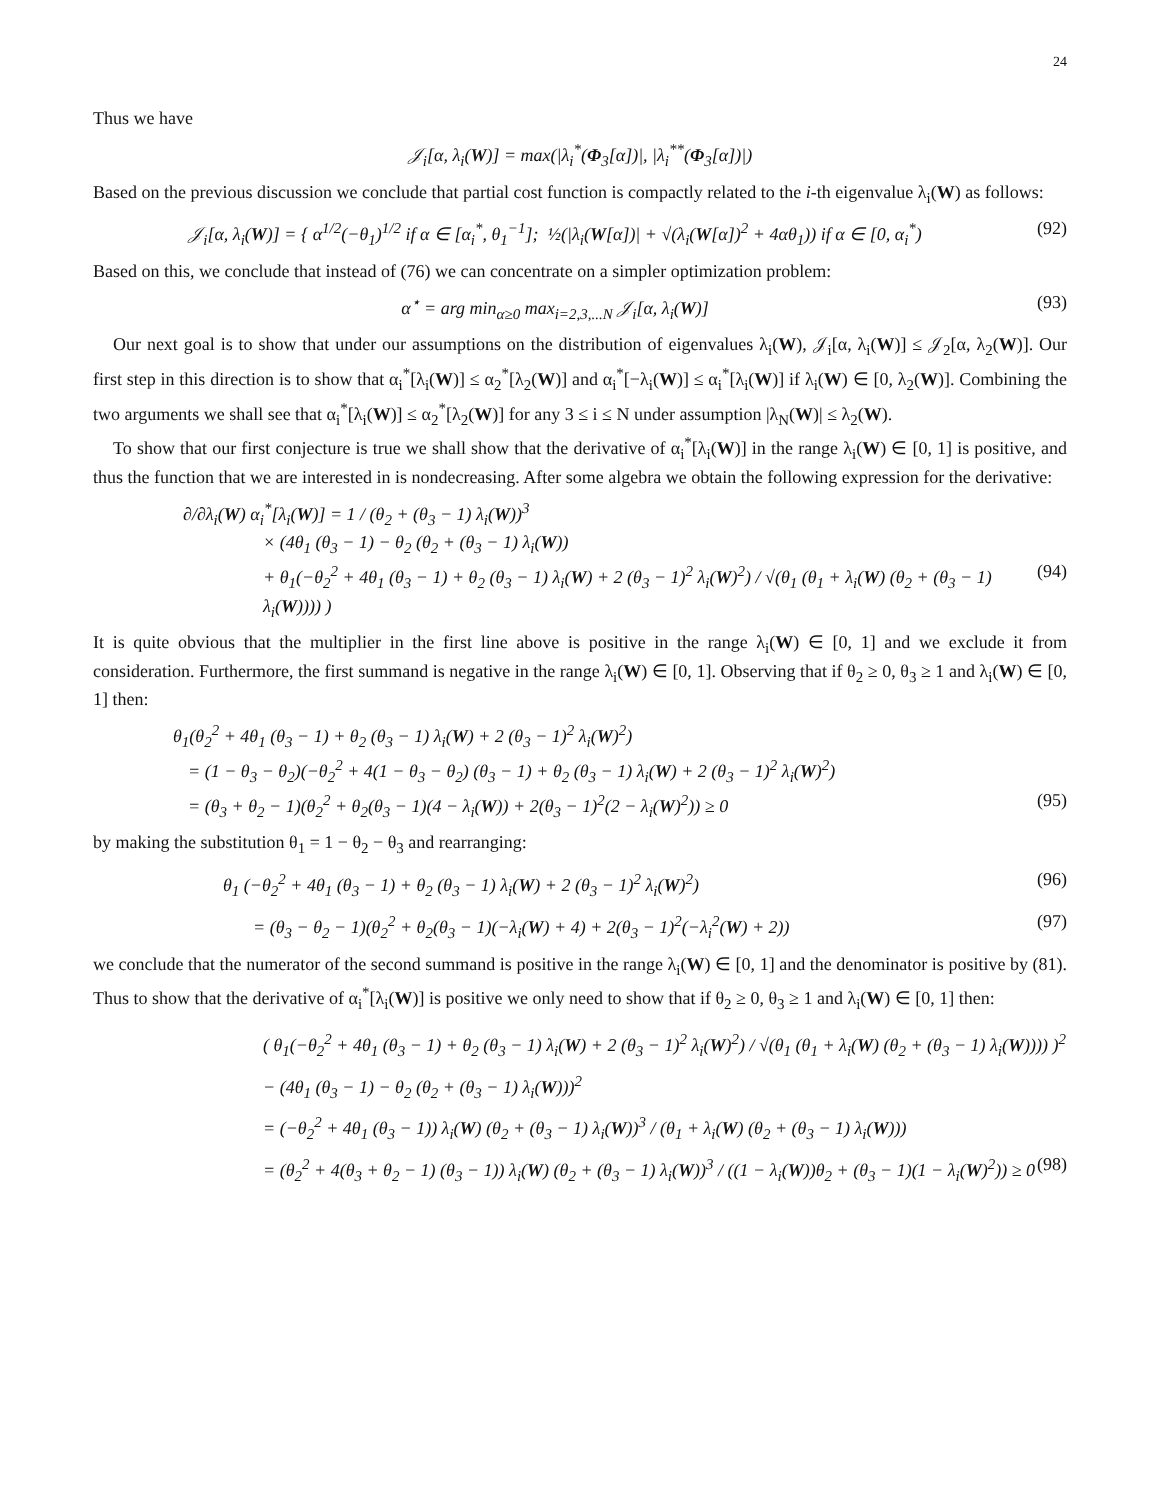24
Thus we have
𝒥<sub>i</sub>[α, λ<sub>i</sub>(W)] = max(|λ<sub>i</sub><sup>*</sup>(Φ<sub>3</sub>[α])|, |λ<sub>i</sub><sup>**</sup>(Φ<sub>3</sub>[α])|)
Based on the previous discussion we conclude that partial cost function is compactly related to the i-th eigenvalue λ<sub>i</sub>(W) as follows:
𝒥<sub>i</sub>[α, λ<sub>i</sub>(W)] = { α<sup>1/2</sup>(−θ<sub>1</sub>)<sup>1/2</sup> if α ∈ [α<sub>i</sub><sup>*</sup>, θ<sub>1</sub><sup>−1</sup>]; ½(|λ<sub>i</sub>(W[α])| + √(λ<sub>i</sub>(W[α])<sup>2</sup> + 4αθ<sub>1</sub>)) if α ∈ [0, α<sub>i</sub><sup>*</sup>) (92)
Based on this, we conclude that instead of (76) we can concentrate on a simpler optimization problem:
α<sup>⋆</sup> = arg min<sub>α≥0</sub> max<sub>i=2,3,...N</sub> 𝒥<sub>i</sub>[α, λ<sub>i</sub>(W)] (93)
Our next goal is to show that under our assumptions on the distribution of eigenvalues λ<sub>i</sub>(W), 𝒥<sub>i</sub>[α, λ<sub>i</sub>(W)] ≤ 𝒥<sub>2</sub>[α, λ<sub>2</sub>(W)]. Our first step in this direction is to show that α<sub>i</sub><sup>*</sup>[λ<sub>i</sub>(W)] ≤ α<sub>2</sub><sup>*</sup>[λ<sub>2</sub>(W)] and α<sub>i</sub><sup>*</sup>[−λ<sub>i</sub>(W)] ≤ α<sub>i</sub><sup>*</sup>[λ<sub>i</sub>(W)] if λ<sub>i</sub>(W) ∈ [0, λ<sub>2</sub>(W)]. Combining the two arguments we shall see that α<sub>i</sub><sup>*</sup>[λ<sub>i</sub>(W)] ≤ α<sub>2</sub><sup>*</sup>[λ<sub>2</sub>(W)] for any 3 ≤ i ≤ N under assumption |λ<sub>N</sub>(W)| ≤ λ<sub>2</sub>(W).
To show that our first conjecture is true we shall show that the derivative of α<sub>i</sub><sup>*</sup>[λ<sub>i</sub>(W)] in the range λ<sub>i</sub>(W) ∈ [0, 1] is positive, and thus the function that we are interested in is nondecreasing. After some algebra we obtain the following expression for the derivative:
∂/∂λ<sub>i</sub>(W) α<sub>i</sub><sup>*</sup>[λ<sub>i</sub>(W)] = 1 / (θ<sub>2</sub> + (θ<sub>3</sub> − 1) λ<sub>i</sub>(W))<sup>3</sup>
× (4θ<sub>1</sub> (θ<sub>3</sub> − 1) − θ<sub>2</sub> (θ<sub>2</sub> + (θ<sub>3</sub> − 1) λ<sub>i</sub>(W))
+ θ<sub>1</sub>(−θ<sub>2</sub><sup>2</sup> + 4θ<sub>1</sub> (θ<sub>3</sub> − 1) + θ<sub>2</sub> (θ<sub>3</sub> − 1) λ<sub>i</sub>(W) + 2 (θ<sub>3</sub> − 1)<sup>2</sup> λ<sub>i</sub>(W)<sup>2</sup>) / √(θ<sub>1</sub> (θ<sub>1</sub> + λ<sub>i</sub>(W) (θ<sub>2</sub> + (θ<sub>3</sub> − 1) λ<sub>i</sub>(W)))) ) (94)
It is quite obvious that the multiplier in the first line above is positive in the range λ<sub>i</sub>(W) ∈ [0, 1] and we exclude it from consideration. Furthermore, the first summand is negative in the range λ<sub>i</sub>(W) ∈ [0, 1]. Observing that if θ<sub>2</sub> ≥ 0, θ<sub>3</sub> ≥ 1 and λ<sub>i</sub>(W) ∈ [0, 1] then:
θ<sub>1</sub>(θ<sub>2</sub><sup>2</sup> + 4θ<sub>1</sub> (θ<sub>3</sub> − 1) + θ<sub>2</sub> (θ<sub>3</sub> − 1) λ<sub>i</sub>(W) + 2 (θ<sub>3</sub> − 1)<sup>2</sup> λ<sub>i</sub>(W)<sup>2</sup>)
= (1 − θ<sub>3</sub> − θ<sub>2</sub>)(−θ<sub>2</sub><sup>2</sup> + 4(1 − θ<sub>3</sub> − θ<sub>2</sub>) (θ<sub>3</sub> − 1) + θ<sub>2</sub> (θ<sub>3</sub> − 1) λ<sub>i</sub>(W) + 2 (θ<sub>3</sub> − 1)<sup>2</sup> λ<sub>i</sub>(W)<sup>2</sup>)
= (θ<sub>3</sub> + θ<sub>2</sub> − 1)(θ<sub>2</sub><sup>2</sup> + θ<sub>2</sub>(θ<sub>3</sub> − 1)(4 − λ<sub>i</sub>(W)) + 2(θ<sub>3</sub> − 1)<sup>2</sup>(2 − λ<sub>i</sub>(W)<sup>2</sup>)) ≥ 0 (95)
by making the substitution θ<sub>1</sub> = 1 − θ<sub>2</sub> − θ<sub>3</sub> and rearranging:
θ<sub>1</sub> (−θ<sub>2</sub><sup>2</sup> + 4θ<sub>1</sub> (θ<sub>3</sub> − 1) + θ<sub>2</sub> (θ<sub>3</sub> − 1) λ<sub>i</sub>(W) + 2 (θ<sub>3</sub> − 1)<sup>2</sup> λ<sub>i</sub>(W)<sup>2</sup>) (96)
= (θ<sub>3</sub> − θ<sub>2</sub> − 1)(θ<sub>2</sub><sup>2</sup> + θ<sub>2</sub>(θ<sub>3</sub> − 1)(−λ<sub>i</sub>(W) + 4) + 2(θ<sub>3</sub> − 1)<sup>2</sup>(−λ<sub>i</sub><sup>2</sup>(W) + 2)) (97)
we conclude that the numerator of the second summand is positive in the range λ<sub>i</sub>(W) ∈ [0, 1] and the denominator is positive by (81). Thus to show that the derivative of α<sub>i</sub><sup>*</sup>[λ<sub>i</sub>(W)] is positive we only need to show that if θ<sub>2</sub> ≥ 0, θ<sub>3</sub> ≥ 1 and λ<sub>i</sub>(W) ∈ [0, 1] then:
( θ<sub>1</sub>(−θ<sub>2</sub><sup>2</sup> + 4θ<sub>1</sub> (θ<sub>3</sub> − 1) + θ<sub>2</sub> (θ<sub>3</sub> − 1) λ<sub>i</sub>(W) + 2 (θ<sub>3</sub> − 1)<sup>2</sup> λ<sub>i</sub>(W)<sup>2</sup>) / √(θ<sub>1</sub> (θ<sub>1</sub> + λ<sub>i</sub>(W) (θ<sub>2</sub> + (θ<sub>3</sub> − 1) λ<sub>i</sub>(W)))) )<sup>2</sup>
− (4θ<sub>1</sub> (θ<sub>3</sub> − 1) − θ<sub>2</sub> (θ<sub>2</sub> + (θ<sub>3</sub> − 1) λ<sub>i</sub>(W)))<sup>2</sup>
= (−θ<sub>2</sub><sup>2</sup> + 4θ<sub>1</sub> (θ<sub>3</sub> − 1)) λ<sub>i</sub>(W) (θ<sub>2</sub> + (θ<sub>3</sub> − 1) λ<sub>i</sub>(W))<sup>3</sup> / (θ<sub>1</sub> + λ<sub>i</sub>(W) (θ<sub>2</sub> + (θ<sub>3</sub> − 1) λ<sub>i</sub>(W)))
= (θ<sub>2</sub><sup>2</sup> + 4(θ<sub>3</sub> + θ<sub>2</sub> − 1) (θ<sub>3</sub> − 1)) λ<sub>i</sub>(W) (θ<sub>2</sub> + (θ<sub>3</sub> − 1) λ<sub>i</sub>(W))<sup>3</sup> / ((1 − λ<sub>i</sub>(W))θ<sub>2</sub> + (θ<sub>3</sub> − 1)(1 − λ<sub>i</sub>(W)<sup>2</sup>)) ≥ 0 (98)